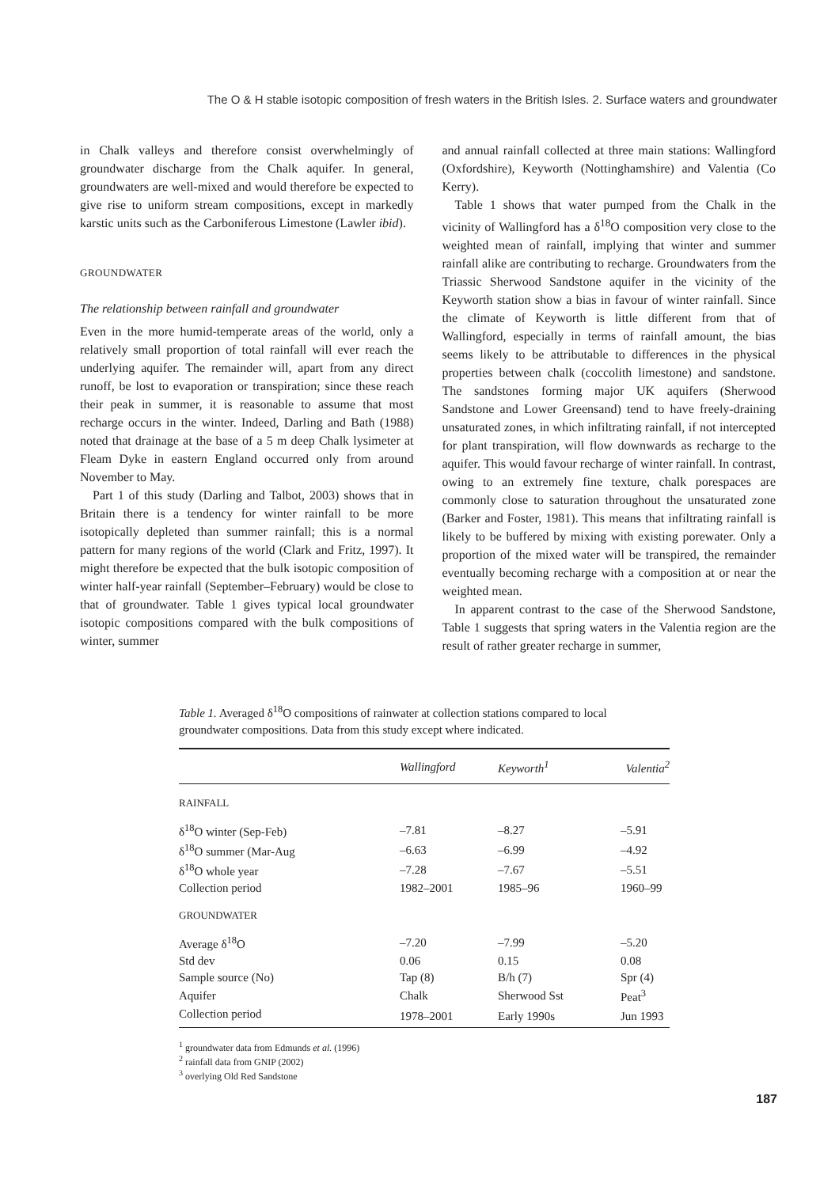The O & H stable isotopic composition of fresh waters in the British Isles. 2. Surface waters and groundwater
in Chalk valleys and therefore consist overwhelmingly of groundwater discharge from the Chalk aquifer. In general, groundwaters are well-mixed and would therefore be expected to give rise to uniform stream compositions, except in markedly karstic units such as the Carboniferous Limestone (Lawler ibid).
GROUNDWATER
The relationship between rainfall and groundwater
Even in the more humid-temperate areas of the world, only a relatively small proportion of total rainfall will ever reach the underlying aquifer. The remainder will, apart from any direct runoff, be lost to evaporation or transpiration; since these reach their peak in summer, it is reasonable to assume that most recharge occurs in the winter. Indeed, Darling and Bath (1988) noted that drainage at the base of a 5 m deep Chalk lysimeter at Fleam Dyke in eastern England occurred only from around November to May.
Part 1 of this study (Darling and Talbot, 2003) shows that in Britain there is a tendency for winter rainfall to be more isotopically depleted than summer rainfall; this is a normal pattern for many regions of the world (Clark and Fritz, 1997). It might therefore be expected that the bulk isotopic composition of winter half-year rainfall (September–February) would be close to that of groundwater. Table 1 gives typical local groundwater isotopic compositions compared with the bulk compositions of winter, summer
and annual rainfall collected at three main stations: Wallingford (Oxfordshire), Keyworth (Nottinghamshire) and Valentia (Co Kerry).
Table 1 shows that water pumped from the Chalk in the vicinity of Wallingford has a δ<sup>18</sup>O composition very close to the weighted mean of rainfall, implying that winter and summer rainfall alike are contributing to recharge. Groundwaters from the Triassic Sherwood Sandstone aquifer in the vicinity of the Keyworth station show a bias in favour of winter rainfall. Since the climate of Keyworth is little different from that of Wallingford, especially in terms of rainfall amount, the bias seems likely to be attributable to differences in the physical properties between chalk (coccolith limestone) and sandstone. The sandstones forming major UK aquifers (Sherwood Sandstone and Lower Greensand) tend to have freely-draining unsaturated zones, in which infiltrating rainfall, if not intercepted for plant transpiration, will flow downwards as recharge to the aquifer. This would favour recharge of winter rainfall. In contrast, owing to an extremely fine texture, chalk porespaces are commonly close to saturation throughout the unsaturated zone (Barker and Foster, 1981). This means that infiltrating rainfall is likely to be buffered by mixing with existing porewater. Only a proportion of the mixed water will be transpired, the remainder eventually becoming recharge with a composition at or near the weighted mean.
In apparent contrast to the case of the Sherwood Sandstone, Table 1 suggests that spring waters in the Valentia region are the result of rather greater recharge in summer,
Table 1. Averaged δ<sup>18</sup>O compositions of rainwater at collection stations compared to local groundwater compositions. Data from this study except where indicated.
| | Wallingford | Keyworth<sup>1</sup> | Valentia<sup>2</sup> |
| --- | --- | --- | --- |
| RAINFALL | | | |
| δ<sup>18</sup>O winter (Sep-Feb) | –7.81 | –8.27 | –5.91 |
| δ<sup>18</sup>O summer (Mar-Aug | –6.63 | –6.99 | –4.92 |
| δ<sup>18</sup>O whole year | –7.28 | –7.67 | –5.51 |
| Collection period | 1982–2001 | 1985–96 | 1960–99 |
| GROUNDWATER | | | |
| Average δ<sup>18</sup>O | –7.20 | –7.99 | –5.20 |
| Std dev | 0.06 | 0.15 | 0.08 |
| Sample source (No) | Tap (8) | B/h (7) | Spr (4) |
| Aquifer | Chalk | Sherwood Sst | Peat<sup>3</sup> |
| Collection period | 1978–2001 | Early 1990s | Jun 1993 |
<sup>1</sup> groundwater data from Edmunds et al. (1996)
<sup>2</sup> rainfall data from GNIP (2002)
<sup>3</sup> overlying Old Red Sandstone
187